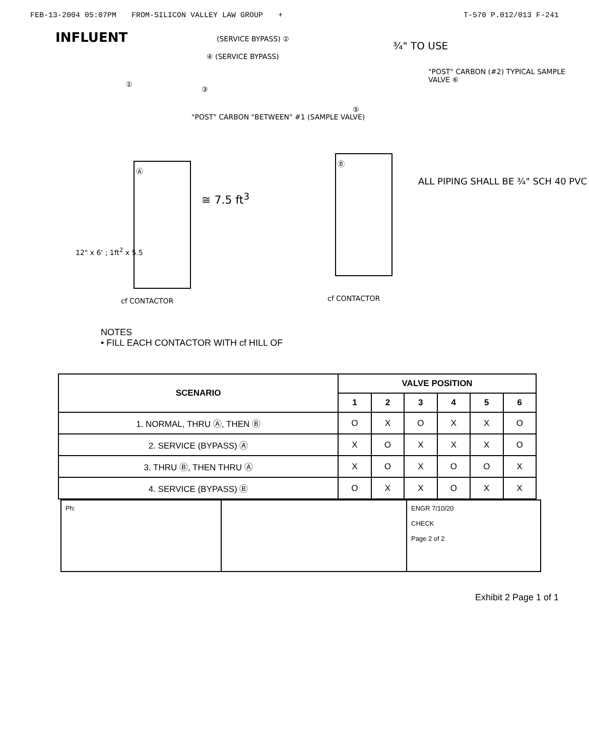FEB-13-2004 05:07PM FROM-SILICON VALLEY LAW GROUP + T-570 P.012/013 F-241
INFLUENT (SERVICE BYPASS) ②
¾" TO USE
④ (SERVICE BYPASS)
"POST" CARBON (#2) TYPICAL SAMPLE VALVE ⑥
①
③
⑤
"POST" CARBON "BETWEEN" #1 (SAMPLE VALVE)
Ⓐ
Ⓑ
≅ 7.5 ft<sup>3</sup>
ALL PIPING SHALL BE ¾" SCH 40 PVC
12" x 6' ; 1ft<sup>2</sup> x 5.5
cf CONTACTOR cf CONTACTOR
NOTES
• FILL EACH CONTACTOR WITH cf HILL OF
| SCENARIO | VALVE POSITION | | | | | |
| --- | --- | --- | --- | --- | --- | --- |
| | 1 | 2 | 3 | 4 | 5 | 6 |
| 1. NORMAL, THRU Ⓐ, THEN Ⓑ | O | X | O | X | X | O |
| 2. SERVICE (BYPASS) Ⓐ | X | O | X | X | X | O |
| 3. THRU Ⓑ, THEN THRU Ⓐ | X | O | X | O | O | X |
| 4. SERVICE (BYPASS) Ⓑ | O | X | X | O | X | X |
Ph: ENGR 7/10/20
CHECK
Page 2 of 2
Exhibit 2 Page 1 of 1